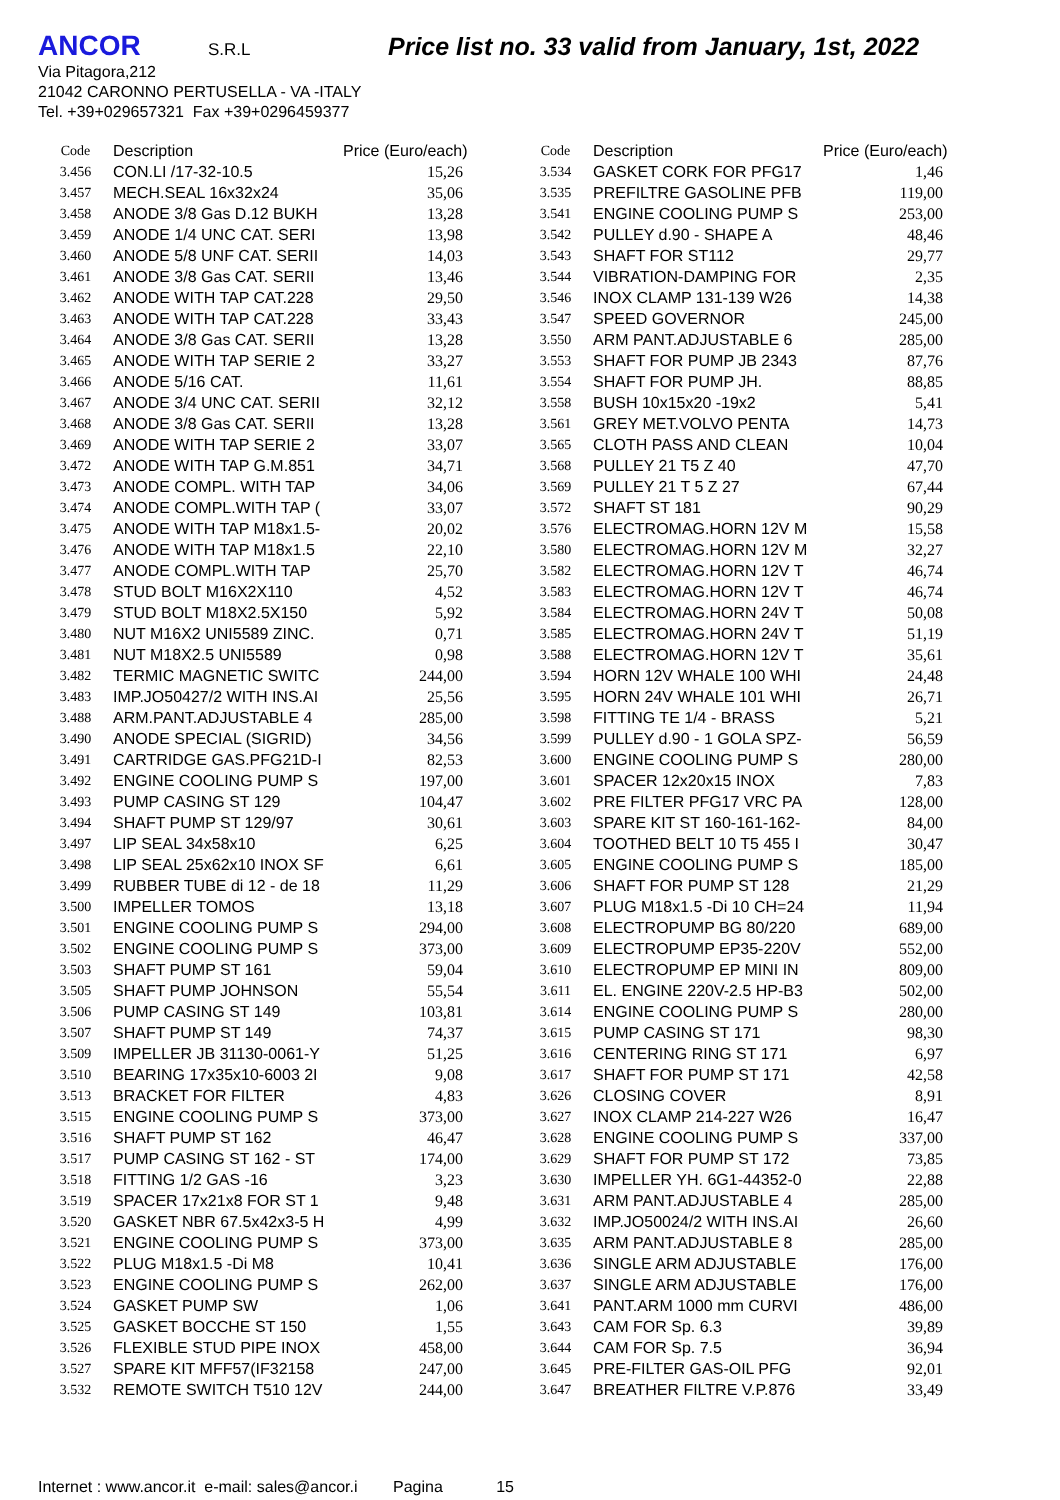ANCOR S.R.L Price list no. 33 valid from January, 1st, 2022
Via Pitagora,212
21042 CARONNO PERTUSELLA - VA -ITALY
Tel. +39+029657321 Fax +39+0296459377
| Code | Description | Price (Euro/each) |
| --- | --- | --- |
| 3.456 | CON.LI /17-32-10.5 | 15,26 |
| 3.457 | MECH.SEAL 16x32x24 | 35,06 |
| 3.458 | ANODE 3/8 Gas D.12 BUKH | 13,28 |
| 3.459 | ANODE 1/4 UNC CAT. SERI | 13,98 |
| 3.460 | ANODE 5/8 UNF CAT. SERII | 14,03 |
| 3.461 | ANODE 3/8 Gas CAT. SERII | 13,46 |
| 3.462 | ANODE WITH TAP CAT.228 | 29,50 |
| 3.463 | ANODE WITH TAP CAT.228 | 33,43 |
| 3.464 | ANODE 3/8 Gas CAT. SERII | 13,28 |
| 3.465 | ANODE WITH TAP SERIE 2 | 33,27 |
| 3.466 | ANODE 5/16 CAT. | 11,61 |
| 3.467 | ANODE 3/4 UNC CAT. SERII | 32,12 |
| 3.468 | ANODE 3/8 Gas CAT. SERII | 13,28 |
| 3.469 | ANODE WITH TAP SERIE 2 | 33,07 |
| 3.472 | ANODE WITH TAP G.M.851 | 34,71 |
| 3.473 | ANODE COMPL. WITH TAP | 34,06 |
| 3.474 | ANODE COMPL.WITH TAP ( | 33,07 |
| 3.475 | ANODE WITH TAP M18x1.5- | 20,02 |
| 3.476 | ANODE WITH TAP M18x1.5 | 22,10 |
| 3.477 | ANODE COMPL.WITH TAP | 25,70 |
| 3.478 | STUD BOLT M16X2X110 | 4,52 |
| 3.479 | STUD BOLT M18X2.5X150 | 5,92 |
| 3.480 | NUT M16X2 UNI5589 ZINC. | 0,71 |
| 3.481 | NUT M18X2.5 UNI5589 | 0,98 |
| 3.482 | TERMIC MAGNETIC SWITC | 244,00 |
| 3.483 | IMP.JO50427/2 WITH INS.AI | 25,56 |
| 3.488 | ARM.PANT.ADJUSTABLE 4 | 285,00 |
| 3.490 | ANODE SPECIAL (SIGRID) | 34,56 |
| 3.491 | CARTRIDGE GAS.PFG21D-I | 82,53 |
| 3.492 | ENGINE COOLING PUMP S | 197,00 |
| 3.493 | PUMP CASING ST 129 | 104,47 |
| 3.494 | SHAFT PUMP ST 129/97 | 30,61 |
| 3.497 | LIP SEAL 34x58x10 | 6,25 |
| 3.498 | LIP SEAL 25x62x10 INOX SF | 6,61 |
| 3.499 | RUBBER TUBE di 12 - de 18 | 11,29 |
| 3.500 | IMPELLER TOMOS | 13,18 |
| 3.501 | ENGINE COOLING PUMP S | 294,00 |
| 3.502 | ENGINE COOLING PUMP S | 373,00 |
| 3.503 | SHAFT PUMP ST 161 | 59,04 |
| 3.505 | SHAFT PUMP JOHNSON | 55,54 |
| 3.506 | PUMP CASING ST 149 | 103,81 |
| 3.507 | SHAFT PUMP ST 149 | 74,37 |
| 3.509 | IMPELLER JB 31130-0061-Y | 51,25 |
| 3.510 | BEARING 17x35x10-6003 2I | 9,08 |
| 3.513 | BRACKET FOR FILTER | 4,83 |
| 3.515 | ENGINE COOLING PUMP S | 373,00 |
| 3.516 | SHAFT PUMP ST 162 | 46,47 |
| 3.517 | PUMP CASING ST 162 - ST | 174,00 |
| 3.518 | FITTING 1/2 GAS -16 | 3,23 |
| 3.519 | SPACER 17x21x8 FOR ST 1 | 9,48 |
| 3.520 | GASKET NBR 67.5x42x3-5 H | 4,99 |
| 3.521 | ENGINE COOLING PUMP S | 373,00 |
| 3.522 | PLUG M18x1.5 -Di M8 | 10,41 |
| 3.523 | ENGINE COOLING PUMP S | 262,00 |
| 3.524 | GASKET PUMP SW | 1,06 |
| 3.525 | GASKET BOCCHE ST 150 | 1,55 |
| 3.526 | FLEXIBLE STUD PIPE INOX | 458,00 |
| 3.527 | SPARE KIT MFF57(IF32158 | 247,00 |
| 3.532 | REMOTE SWITCH T510 12V | 244,00 |
| Code | Description | Price (Euro/each) |
| --- | --- | --- |
| 3.534 | GASKET CORK FOR PFG17 | 1,46 |
| 3.535 | PREFILTRE GASOLINE PFB | 119,00 |
| 3.541 | ENGINE COOLING PUMP S | 253,00 |
| 3.542 | PULLEY d.90 - SHAPE A | 48,46 |
| 3.543 | SHAFT FOR ST112 | 29,77 |
| 3.544 | VIBRATION-DAMPING FOR | 2,35 |
| 3.546 | INOX CLAMP 131-139 W26 | 14,38 |
| 3.547 | SPEED GOVERNOR | 245,00 |
| 3.550 | ARM PANT.ADJUSTABLE 6 | 285,00 |
| 3.553 | SHAFT FOR PUMP JB 2343 | 87,76 |
| 3.554 | SHAFT FOR PUMP JH. | 88,85 |
| 3.558 | BUSH 10x15x20 -19x2 | 5,41 |
| 3.561 | GREY MET.VOLVO PENTA | 14,73 |
| 3.565 | CLOTH PASS AND CLEAN | 10,04 |
| 3.568 | PULLEY 21 T5 Z 40 | 47,70 |
| 3.569 | PULLEY 21 T 5 Z 27 | 67,44 |
| 3.572 | SHAFT ST 181 | 90,29 |
| 3.576 | ELECTROMAG.HORN 12V M | 15,58 |
| 3.580 | ELECTROMAG.HORN 12V M | 32,27 |
| 3.582 | ELECTROMAG.HORN 12V T | 46,74 |
| 3.583 | ELECTROMAG.HORN 12V T | 46,74 |
| 3.584 | ELECTROMAG.HORN 24V T | 50,08 |
| 3.585 | ELECTROMAG.HORN 24V T | 51,19 |
| 3.588 | ELECTROMAG.HORN 12V T | 35,61 |
| 3.594 | HORN 12V WHALE 100 WHI | 24,48 |
| 3.595 | HORN 24V WHALE 101 WHI | 26,71 |
| 3.598 | FITTING TE 1/4 - BRASS | 5,21 |
| 3.599 | PULLEY d.90 - 1 GOLA SPZ- | 56,59 |
| 3.600 | ENGINE COOLING PUMP S | 280,00 |
| 3.601 | SPACER 12x20x15 INOX | 7,83 |
| 3.602 | PRE FILTER PFG17 VRC PA | 128,00 |
| 3.603 | SPARE KIT ST 160-161-162- | 84,00 |
| 3.604 | TOOTHED BELT 10 T5 455 I | 30,47 |
| 3.605 | ENGINE COOLING PUMP S | 185,00 |
| 3.606 | SHAFT FOR PUMP ST 128 | 21,29 |
| 3.607 | PLUG M18x1.5 -Di 10 CH=24 | 11,94 |
| 3.608 | ELECTROPUMP BG 80/220 | 689,00 |
| 3.609 | ELECTROPUMP EP35-220V | 552,00 |
| 3.610 | ELECTROPUMP EP MINI IN | 809,00 |
| 3.611 | EL. ENGINE 220V-2.5 HP-B3 | 502,00 |
| 3.614 | ENGINE COOLING PUMP S | 280,00 |
| 3.615 | PUMP CASING ST 171 | 98,30 |
| 3.616 | CENTERING RING ST 171 | 6,97 |
| 3.617 | SHAFT FOR PUMP ST 171 | 42,58 |
| 3.626 | CLOSING COVER | 8,91 |
| 3.627 | INOX CLAMP 214-227 W26 | 16,47 |
| 3.628 | ENGINE COOLING PUMP S | 337,00 |
| 3.629 | SHAFT FOR PUMP ST 172 | 73,85 |
| 3.630 | IMPELLER YH. 6G1-44352-0 | 22,88 |
| 3.631 | ARM PANT.ADJUSTABLE 4 | 285,00 |
| 3.632 | IMP.JO50024/2 WITH INS.AI | 26,60 |
| 3.635 | ARM PANT.ADJUSTABLE 8 | 285,00 |
| 3.636 | SINGLE ARM ADJUSTABLE | 176,00 |
| 3.637 | SINGLE ARM ADJUSTABLE | 176,00 |
| 3.641 | PANT.ARM 1000 mm CURVI | 486,00 |
| 3.643 | CAM FOR Sp. 6.3 | 39,89 |
| 3.644 | CAM FOR Sp. 7.5 | 36,94 |
| 3.645 | PRE-FILTER GAS-OIL PFG | 92,01 |
| 3.647 | BREATHER FILTRE V.P.876 | 33,49 |
Internet : www.ancor.it e-mail: sales@ancor.i Pagina 15